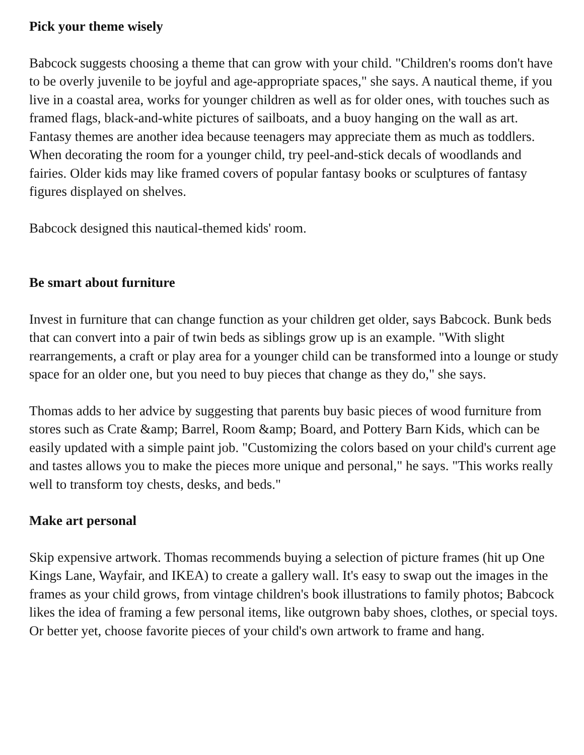Pick your theme wisely
Babcock suggests choosing a theme that can grow with your child. "Children's rooms don't have to be overly juvenile to be joyful and age-appropriate spaces," she says. A nautical theme, if you live in a coastal area, works for younger children as well as for older ones, with touches such as framed flags, black-and-white pictures of sailboats, and a buoy hanging on the wall as art. Fantasy themes are another idea because teenagers may appreciate them as much as toddlers. When decorating the room for a younger child, try peel-and-stick decals of woodlands and fairies. Older kids may like framed covers of popular fantasy books or sculptures of fantasy figures displayed on shelves.
Babcock designed this nautical-themed kids' room.
Be smart about furniture
Invest in furniture that can change function as your children get older, says Babcock. Bunk beds that can convert into a pair of twin beds as siblings grow up is an example. "With slight rearrangements, a craft or play area for a younger child can be transformed into a lounge or study space for an older one, but you need to buy pieces that change as they do," she says.
Thomas adds to her advice by suggesting that parents buy basic pieces of wood furniture from stores such as Crate &amp; Barrel, Room &amp; Board, and Pottery Barn Kids, which can be easily updated with a simple paint job. "Customizing the colors based on your child's current age and tastes allows you to make the pieces more unique and personal," he says. "This works really well to transform toy chests, desks, and beds."
Make art personal
Skip expensive artwork. Thomas recommends buying a selection of picture frames (hit up One Kings Lane, Wayfair, and IKEA) to create a gallery wall. It's easy to swap out the images in the frames as your child grows, from vintage children's book illustrations to family photos; Babcock likes the idea of framing a few personal items, like outgrown baby shoes, clothes, or special toys. Or better yet, choose favorite pieces of your child's own artwork to frame and hang.